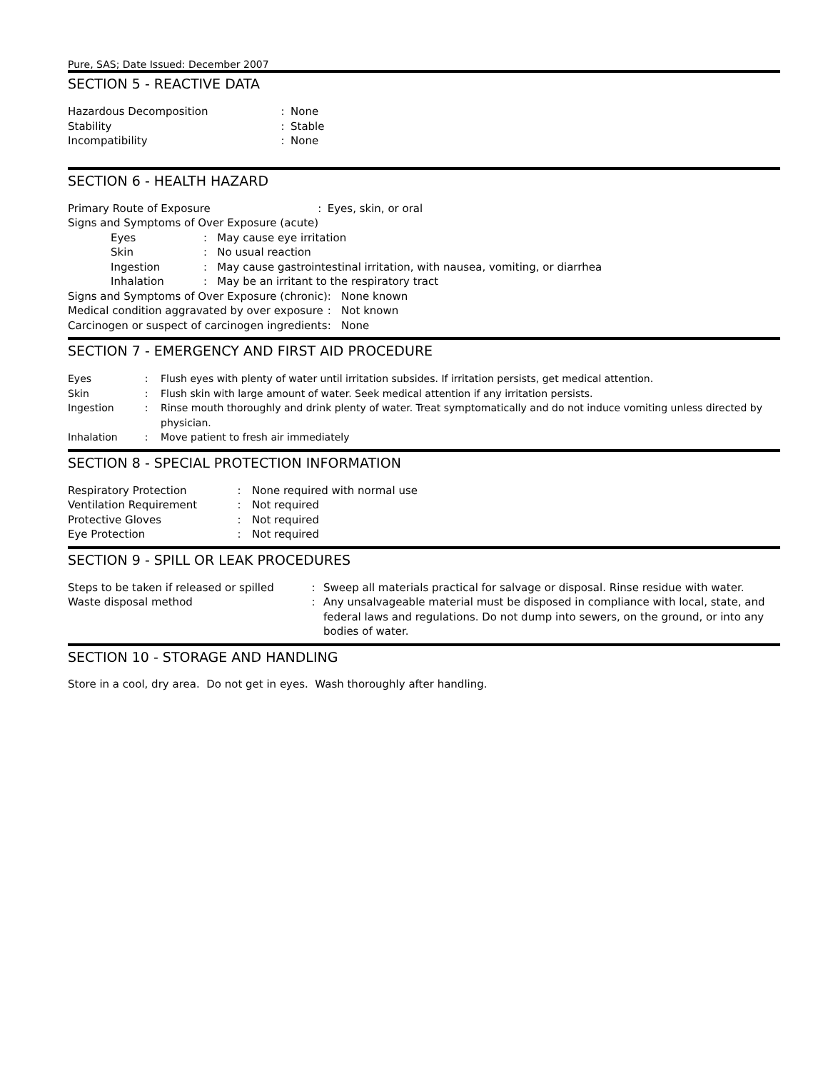Pure, SAS; Date Issued: December 2007
SECTION 5 - REACTIVE DATA
| Hazardous Decomposition | : | None |
| Stability | : | Stable |
| Incompatibility | : | None |
SECTION 6 - HEALTH HAZARD
| Primary Route of Exposure | | | : | Eyes, skin, or oral | |
| Signs and Symptoms of Over Exposure (acute) | | | | | |
| | Eyes | : May cause eye irritation | | | |
| | Skin | : No usual reaction | | | |
| | Ingestion | : May cause gastrointestinal irritation, with nausea, vomiting, or diarrhea | | | |
| | Inhalation | : May be an irritant to the respiratory tract | | | |
| Signs and Symptoms of Over Exposure (chronic) | | | | | : None known |
| Medical condition aggravated by over exposure | | | | | : Not known |
| Carcinogen or suspect of carcinogen ingredients | | | | | : None |
SECTION 7 - EMERGENCY AND FIRST AID PROCEDURE
| Eyes | : | Flush eyes with plenty of water until irritation subsides. If irritation persists, get medical attention. |
| Skin | : | Flush skin with large amount of water. Seek medical attention if any irritation persists. |
| Ingestion | : | Rinse mouth thoroughly and drink plenty of water. Treat symptomatically and do not induce vomiting unless directed by physician. |
| Inhalation | : | Move patient to fresh air immediately |
SECTION 8 - SPECIAL PROTECTION INFORMATION
| Respiratory Protection | : | None required with normal use |
| Ventilation Requirement | : | Not required |
| Protective Gloves | : | Not required |
| Eye Protection | : | Not required |
SECTION 9 - SPILL OR LEAK PROCEDURES
| Steps to be taken if released or spilled | : | Sweep all materials practical for salvage or disposal. Rinse residue with water. |
| Waste disposal method | : | Any unsalvageable material must be disposed in compliance with local, state, and federal laws and regulations. Do not dump into sewers, on the ground, or into any bodies of water. |
SECTION 10 - STORAGE AND HANDLING
Store in a cool, dry area. Do not get in eyes. Wash thoroughly after handling.